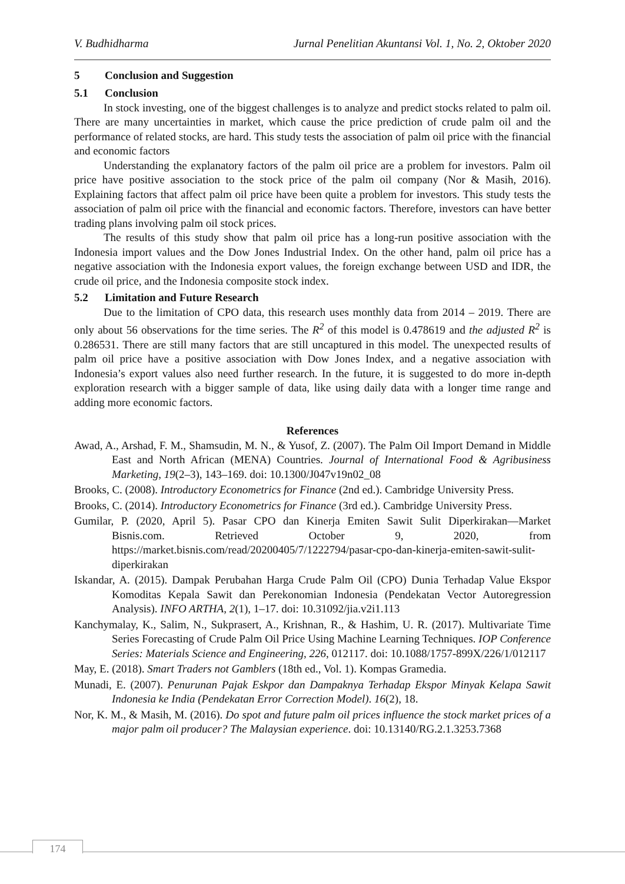V. Budhidharma Jurnal Penelitian Akuntansi Vol. 1, No. 2, Oktober 2020
5 Conclusion and Suggestion
5.1 Conclusion
In stock investing, one of the biggest challenges is to analyze and predict stocks related to palm oil. There are many uncertainties in market, which cause the price prediction of crude palm oil and the performance of related stocks, are hard. This study tests the association of palm oil price with the financial and economic factors
Understanding the explanatory factors of the palm oil price are a problem for investors. Palm oil price have positive association to the stock price of the palm oil company (Nor & Masih, 2016). Explaining factors that affect palm oil price have been quite a problem for investors. This study tests the association of palm oil price with the financial and economic factors. Therefore, investors can have better trading plans involving palm oil stock prices.
The results of this study show that palm oil price has a long-run positive association with the Indonesia import values and the Dow Jones Industrial Index. On the other hand, palm oil price has a negative association with the Indonesia export values, the foreign exchange between USD and IDR, the crude oil price, and the Indonesia composite stock index.
5.2 Limitation and Future Research
Due to the limitation of CPO data, this research uses monthly data from 2014 – 2019. There are only about 56 observations for the time series. The R<sup>2</sup> of this model is 0.478619 and the adjusted R<sup>2</sup> is 0.286531. There are still many factors that are still uncaptured in this model. The unexpected results of palm oil price have a positive association with Dow Jones Index, and a negative association with Indonesia’s export values also need further research. In the future, it is suggested to do more in-depth exploration research with a bigger sample of data, like using daily data with a longer time range and adding more economic factors.
References
Awad, A., Arshad, F. M., Shamsudin, M. N., & Yusof, Z. (2007). The Palm Oil Import Demand in Middle East and North African (MENA) Countries. Journal of International Food & Agribusiness Marketing, 19(2–3), 143–169. doi: 10.1300/J047v19n02_08
Brooks, C. (2008). Introductory Econometrics for Finance (2nd ed.). Cambridge University Press.
Brooks, C. (2014). Introductory Econometrics for Finance (3rd ed.). Cambridge University Press.
Gumilar, P. (2020, April 5). Pasar CPO dan Kinerja Emiten Sawit Sulit Diperkirakan—Market Bisnis.com. Retrieved October 9, 2020, from https://market.bisnis.com/read/20200405/7/1222794/pasar-cpo-dan-kinerja-emiten-sawit-sulit-diperkirakan
Iskandar, A. (2015). Dampak Perubahan Harga Crude Palm Oil (CPO) Dunia Terhadap Value Ekspor Komoditas Kepala Sawit dan Perekonomian Indonesia (Pendekatan Vector Autoregression Analysis). INFO ARTHA, 2(1), 1–17. doi: 10.31092/jia.v2i1.113
Kanchymalay, K., Salim, N., Sukprasert, A., Krishnan, R., & Hashim, U. R. (2017). Multivariate Time Series Forecasting of Crude Palm Oil Price Using Machine Learning Techniques. IOP Conference Series: Materials Science and Engineering, 226, 012117. doi: 10.1088/1757-899X/226/1/012117
May, E. (2018). Smart Traders not Gamblers (18th ed., Vol. 1). Kompas Gramedia.
Munadi, E. (2007). Penurunan Pajak Eskpor dan Dampaknya Terhadap Ekspor Minyak Kelapa Sawit Indonesia ke India (Pendekatan Error Correction Model). 16(2), 18.
Nor, K. M., & Masih, M. (2016). Do spot and future palm oil prices influence the stock market prices of a major palm oil producer? The Malaysian experience. doi: 10.13140/RG.2.1.3253.7368
174